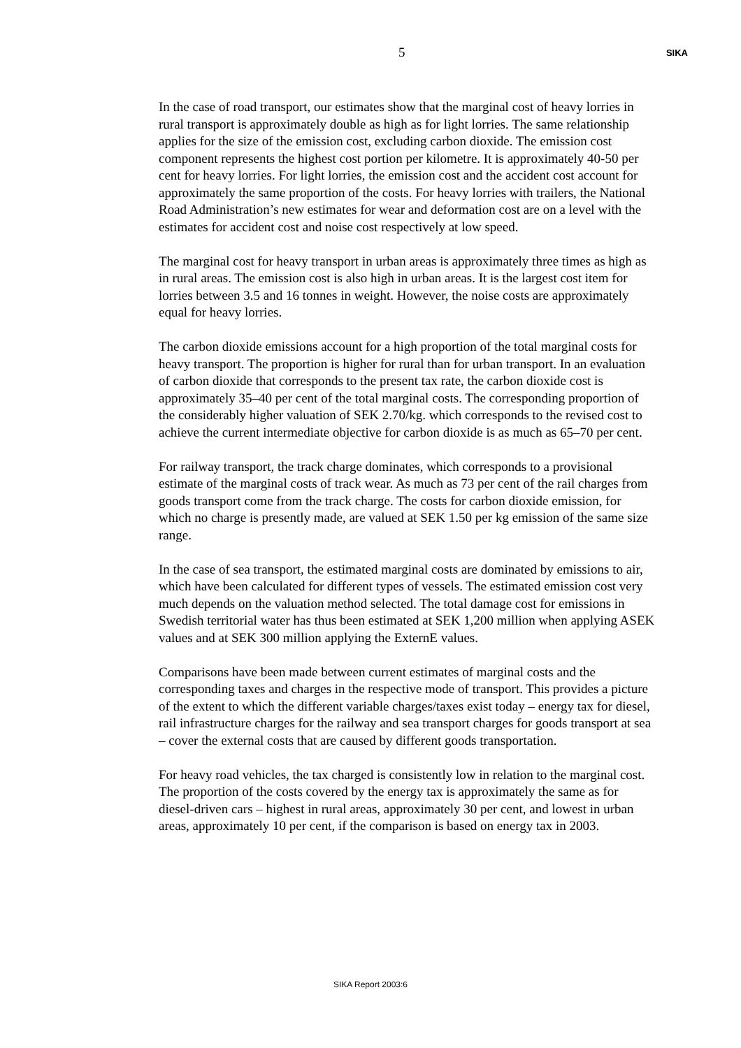5 SIKA
In the case of road transport, our estimates show that the marginal cost of heavy lorries in rural transport is approximately double as high as for light lorries. The same relationship applies for the size of the emission cost, excluding carbon dioxide. The emission cost component represents the highest cost portion per kilometre. It is approximately 40-50 per cent for heavy lorries. For light lorries, the emission cost and the accident cost account for approximately the same proportion of the costs. For heavy lorries with trailers, the National Road Administration’s new estimates for wear and deformation cost are on a level with the estimates for accident cost and noise cost respectively at low speed.
The marginal cost for heavy transport in urban areas is approximately three times as high as in rural areas. The emission cost is also high in urban areas. It is the largest cost item for lorries between 3.5 and 16 tonnes in weight. However, the noise costs are approximately equal for heavy lorries.
The carbon dioxide emissions account for a high proportion of the total marginal costs for heavy transport. The proportion is higher for rural than for urban transport. In an evaluation of carbon dioxide that corresponds to the present tax rate, the carbon dioxide cost is approximately 35–40 per cent of the total marginal costs. The corresponding proportion of the considerably higher valuation of SEK 2.70/kg. which corresponds to the revised cost to achieve the current intermediate objective for carbon dioxide is as much as 65–70 per cent.
For railway transport, the track charge dominates, which corresponds to a provisional estimate of the marginal costs of track wear. As much as 73 per cent of the rail charges from goods transport come from the track charge. The costs for carbon dioxide emission, for which no charge is presently made, are valued at SEK 1.50 per kg emission of the same size range.
In the case of sea transport, the estimated marginal costs are dominated by emissions to air, which have been calculated for different types of vessels. The estimated emission cost very much depends on the valuation method selected. The total damage cost for emissions in Swedish territorial water has thus been estimated at SEK 1,200 million when applying ASEK values and at SEK 300 million applying the ExternE values.
Comparisons have been made between current estimates of marginal costs and the corresponding taxes and charges in the respective mode of transport. This provides a picture of the extent to which the different variable charges/taxes exist today – energy tax for diesel, rail infrastructure charges for the railway and sea transport charges for goods transport at sea – cover the external costs that are caused by different goods transportation.
For heavy road vehicles, the tax charged is consistently low in relation to the marginal cost. The proportion of the costs covered by the energy tax is approximately the same as for diesel-driven cars – highest in rural areas, approximately 30 per cent, and lowest in urban areas, approximately 10 per cent, if the comparison is based on energy tax in 2003.
SIKA Report 2003:6